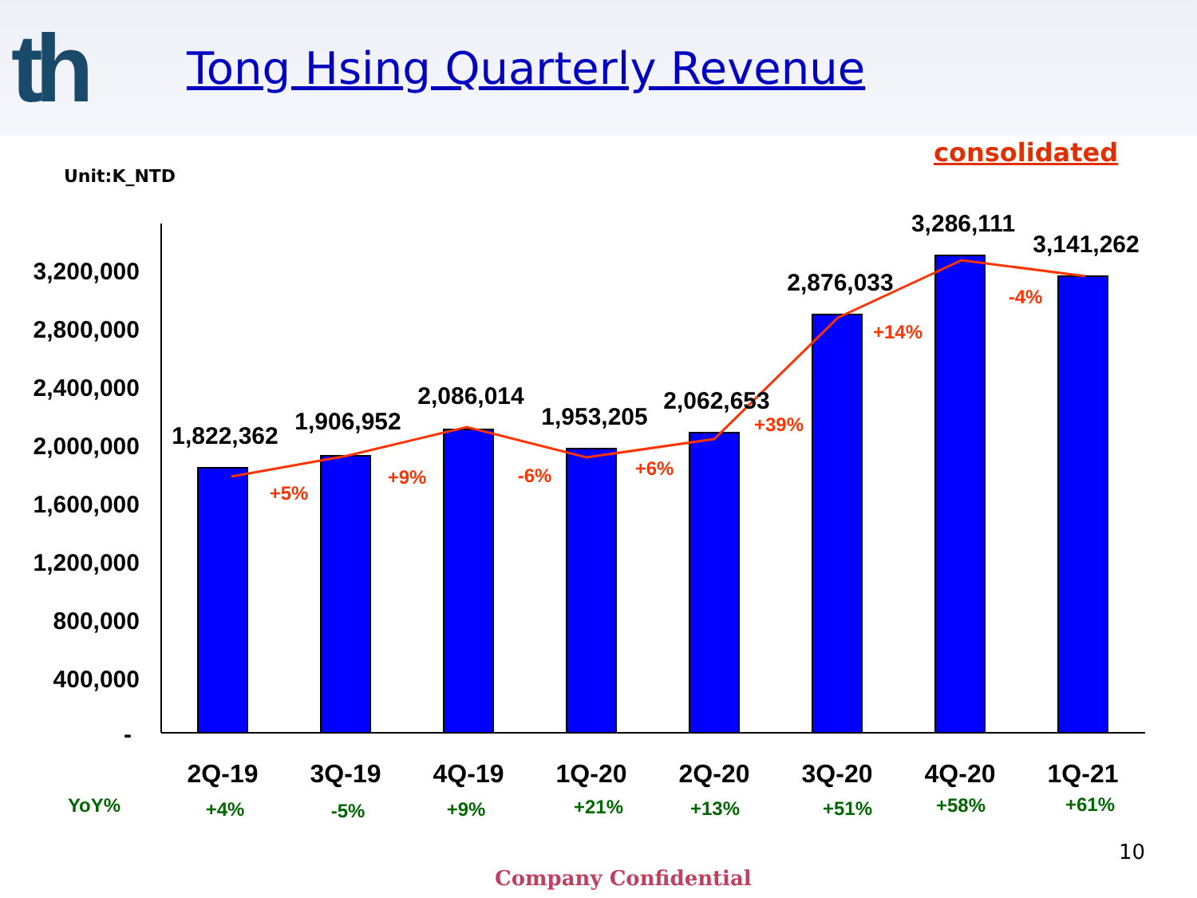th
Tong Hsing Quarterly Revenue
consolidated
Unit:K_NTD
3,200,000
2,800,000
2,400,000
2,000,000
1,600,000
1,200,000
800,000
400,000
-
1,822,362
1,906,952
2,086,014
1,953,205
2,062,653
2,876,033
3,286,111
3,141,262
+5%
+9%
-6%
+6%
+39%
+14%
-4%
2Q-19
3Q-19
4Q-19
1Q-20
2Q-20
3Q-20
4Q-20
1Q-21
YoY%
+4%
-5%
+9%
+21%
+13%
+51%
+58%
+61%
10
Company Confidential